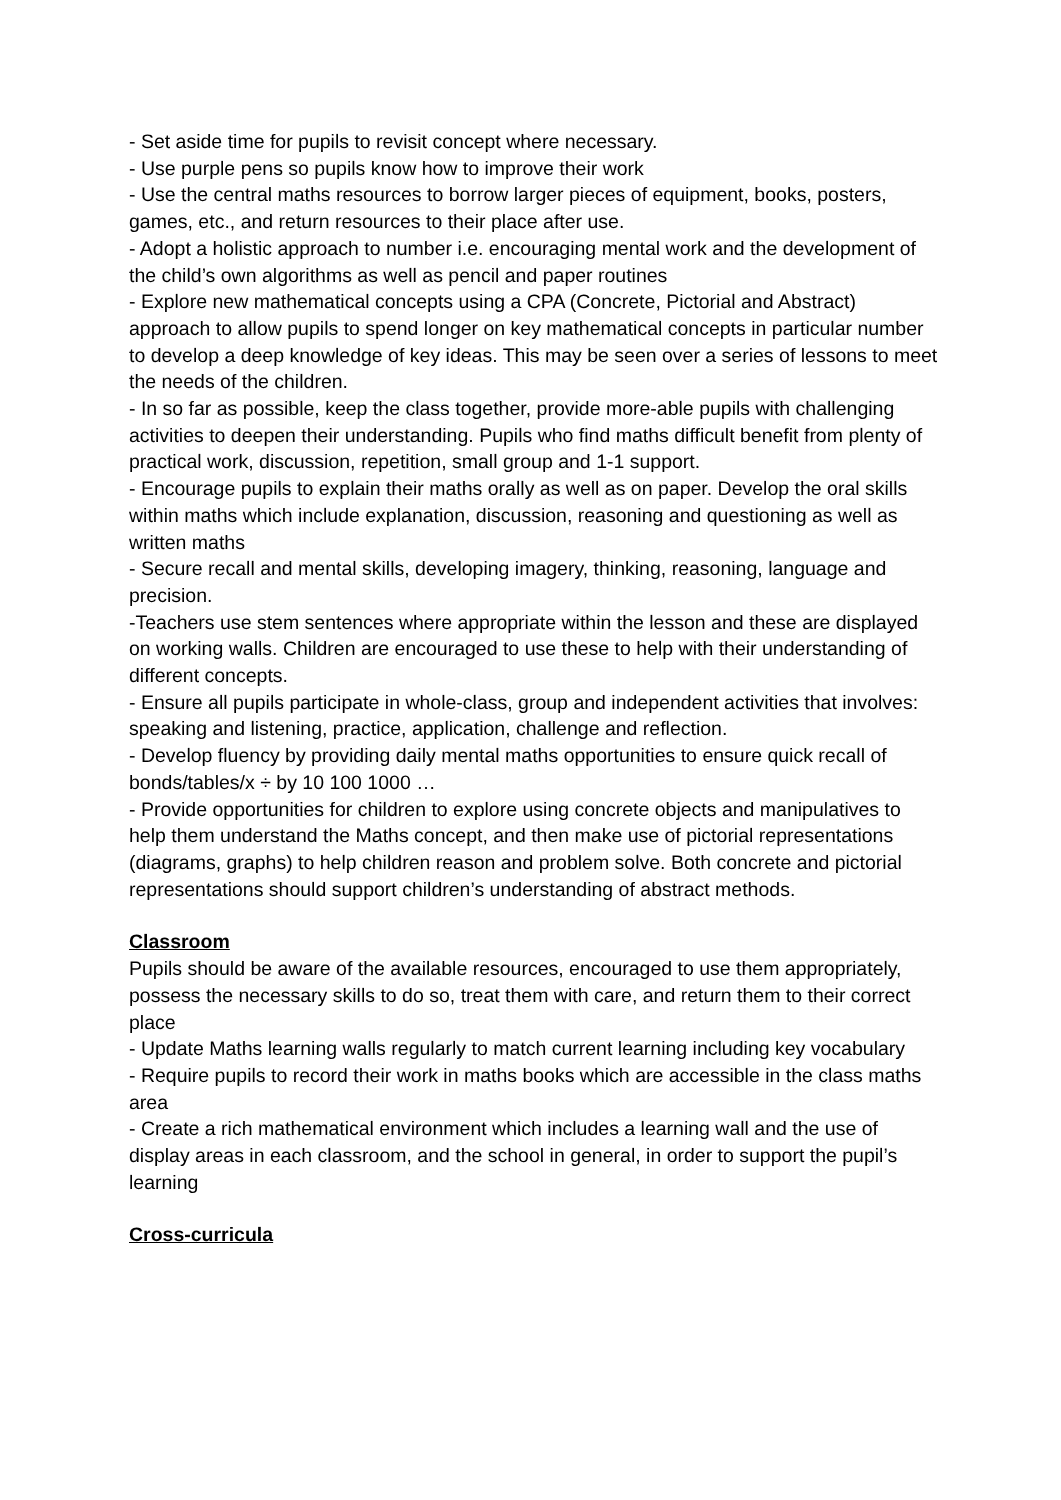- Set aside time for pupils to revisit concept where necessary.
- Use purple pens so pupils know how to improve their work
- Use the central maths resources to borrow larger pieces of equipment, books, posters, games, etc., and return resources to their place after use.
- Adopt a holistic approach to number i.e. encouraging mental work and the development of the child’s own algorithms as well as pencil and paper routines
- Explore new mathematical concepts using a CPA (Concrete, Pictorial and Abstract) approach to allow pupils to spend longer on key mathematical concepts in particular number to develop a deep knowledge of key ideas. This may be seen over a series of lessons to meet the needs of the children.
- In so far as possible, keep the class together, provide more-able pupils with challenging activities to deepen their understanding. Pupils who find maths difficult benefit from plenty of practical work, discussion, repetition, small group and 1-1 support.
- Encourage pupils to explain their maths orally as well as on paper. Develop the oral skills within maths which include explanation, discussion, reasoning and questioning as well as written maths
- Secure recall and mental skills, developing imagery, thinking, reasoning, language and precision.
-Teachers use stem sentences where appropriate within the lesson and these are displayed on working walls. Children are encouraged to use these to help with their understanding of different concepts.
- Ensure all pupils participate in whole-class, group and independent activities that involves: speaking and listening, practice, application, challenge and reflection.
- Develop fluency by providing daily mental maths opportunities to ensure quick recall of bonds/tables/x ÷ by 10 100 1000 …
- Provide opportunities for children to explore using concrete objects and manipulatives to help them understand the Maths concept, and then make use of pictorial representations (diagrams, graphs) to help children reason and problem solve. Both concrete and pictorial representations should support children’s understanding of abstract methods.
Classroom
Pupils should be aware of the available resources, encouraged to use them appropriately,
possess the necessary skills to do so, treat them with care, and return them to their correct place
- Update Maths learning walls regularly to match current learning including key vocabulary
- Require pupils to record their work in maths books which are accessible in the class maths area
- Create a rich mathematical environment which includes a learning wall and the use of display areas in each classroom, and the school in general, in order to support the pupil’s learning
Cross-curricula